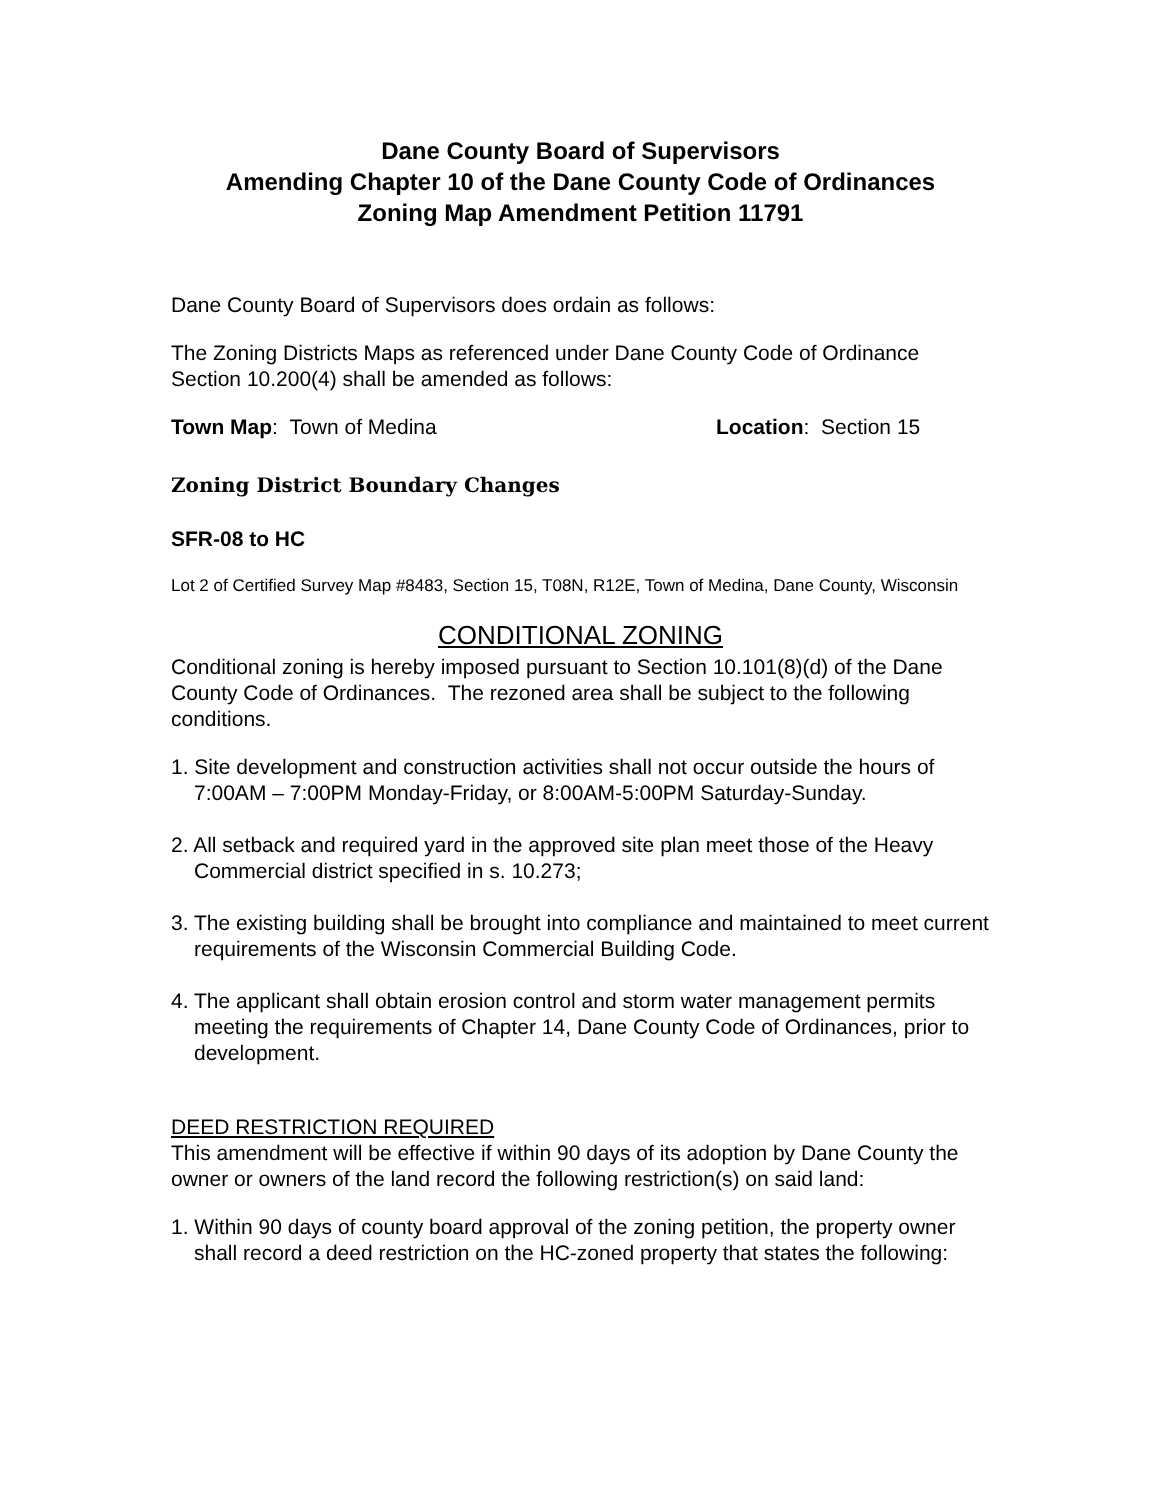Dane County Board of Supervisors
Amending Chapter 10 of the Dane County Code of Ordinances
Zoning Map Amendment Petition 11791
Dane County Board of Supervisors does ordain as follows:
The Zoning Districts Maps as referenced under Dane County Code of Ordinance Section 10.200(4) shall be amended as follows:
Town Map: Town of Medina Location: Section 15
Zoning District Boundary Changes
SFR-08 to HC
Lot 2 of Certified Survey Map #8483, Section 15, T08N, R12E, Town of Medina, Dane County, Wisconsin
CONDITIONAL ZONING
Conditional zoning is hereby imposed pursuant to Section 10.101(8)(d) of the Dane County Code of Ordinances. The rezoned area shall be subject to the following conditions.
1. Site development and construction activities shall not occur outside the hours of 7:00AM – 7:00PM Monday-Friday, or 8:00AM-5:00PM Saturday-Sunday.
2. All setback and required yard in the approved site plan meet those of the Heavy Commercial district specified in s. 10.273;
3. The existing building shall be brought into compliance and maintained to meet current requirements of the Wisconsin Commercial Building Code.
4. The applicant shall obtain erosion control and storm water management permits meeting the requirements of Chapter 14, Dane County Code of Ordinances, prior to development.
DEED RESTRICTION REQUIRED
This amendment will be effective if within 90 days of its adoption by Dane County the owner or owners of the land record the following restriction(s) on said land:
1. Within 90 days of county board approval of the zoning petition, the property owner shall record a deed restriction on the HC-zoned property that states the following: